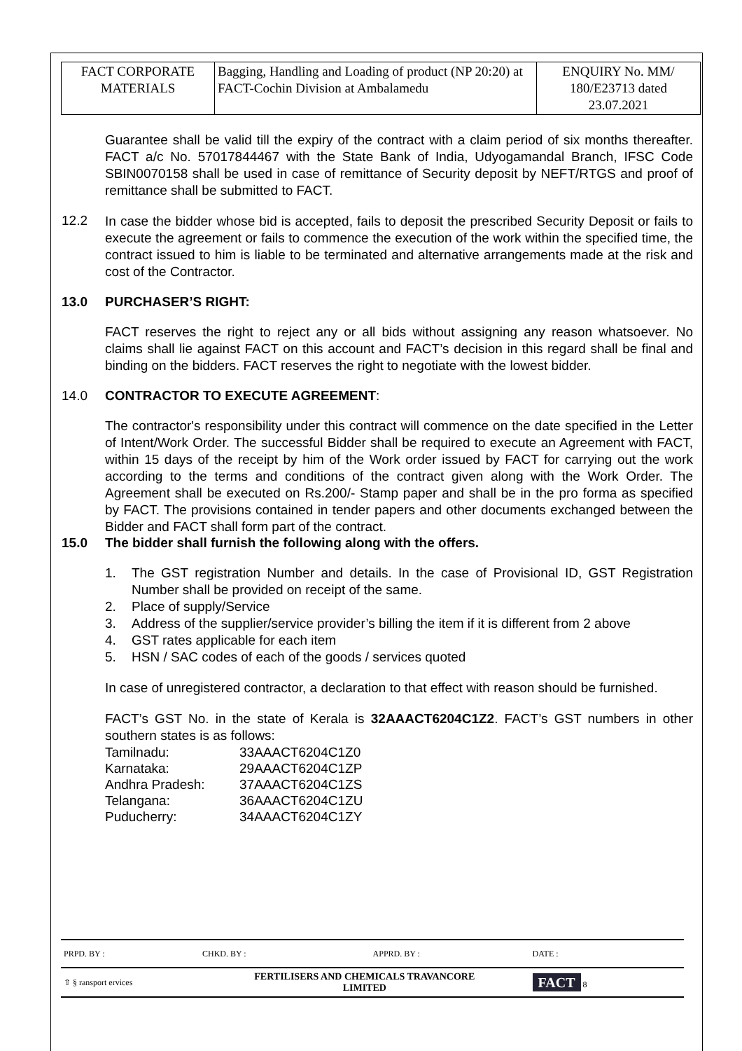| FACT CORPORATE MATERIALS | Bagging, Handling and Loading of product (NP 20:20) at FACT-Cochin Division at Ambalamedu | ENQUIRY No. MM/ 180/E23713 dated 23.07.2021 |
Guarantee shall be valid till the expiry of the contract with a claim period of six months thereafter. FACT a/c No. 57017844467 with the State Bank of India, Udyogamandal Branch, IFSC Code SBIN0070158 shall be used in case of remittance of Security deposit by NEFT/RTGS and proof of remittance shall be submitted to FACT.
12.2
In case the bidder whose bid is accepted, fails to deposit the prescribed Security Deposit or fails to execute the agreement or fails to commence the execution of the work within the specified time, the contract issued to him is liable to be terminated and alternative arrangements made at the risk and cost of the Contractor.
13.0 PURCHASER’S RIGHT:
FACT reserves the right to reject any or all bids without assigning any reason whatsoever. No claims shall lie against FACT on this account and FACT’s decision in this regard shall be final and binding on the bidders. FACT reserves the right to negotiate with the lowest bidder.
14.0 CONTRACTOR TO EXECUTE AGREEMENT:
The contractor's responsibility under this contract will commence on the date specified in the Letter of Intent/Work Order. The successful Bidder shall be required to execute an Agreement with FACT, within 15 days of the receipt by him of the Work order issued by FACT for carrying out the work according to the terms and conditions of the contract given along with the Work Order. The Agreement shall be executed on Rs.200/- Stamp paper and shall be in the pro forma as specified by FACT. The provisions contained in tender papers and other documents exchanged between the Bidder and FACT shall form part of the contract.
15.0 The bidder shall furnish the following along with the offers.
1. The GST registration Number and details. In the case of Provisional ID, GST Registration Number shall be provided on receipt of the same.
2. Place of supply/Service
3. Address of the supplier/service provider’s billing the item if it is different from 2 above
4. GST rates applicable for each item
5. HSN / SAC codes of each of the goods / services quoted
In case of unregistered contractor, a declaration to that effect with reason should be furnished.
FACT’s GST No. in the state of Kerala is 32AAACT6204C1Z2. FACT’s GST numbers in other southern states is as follows:
| Tamilnadu: | 33AAACT6204C1Z0 |
| Karnataka: | 29AAACT6204C1ZP |
| Andhra Pradesh: | 37AAACT6204C1ZS |
| Telangana: | 36AAACT6204C1ZU |
| Puducherry: | 34AAACT6204C1ZY |
| PRPD. BY : | CHKD. BY : | APPRD. BY : | DATE : |
| ⇧ § ransport ervices | FERTILISERS AND CHEMICALS TRAVANCORE LIMITED | | FACT 8 |